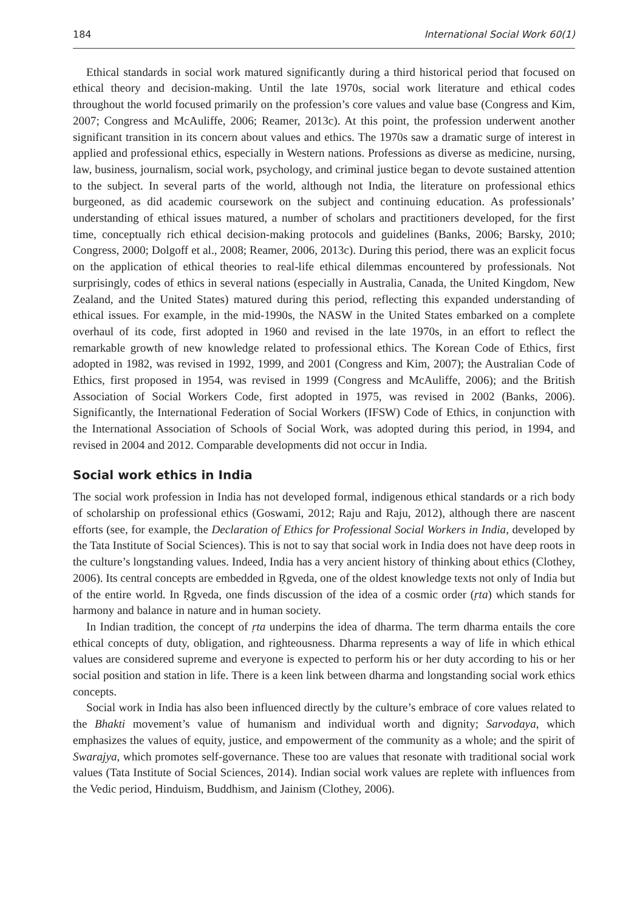184 International Social Work 60(1)
Ethical standards in social work matured significantly during a third historical period that focused on ethical theory and decision-making. Until the late 1970s, social work literature and ethical codes throughout the world focused primarily on the profession’s core values and value base (Congress and Kim, 2007; Congress and McAuliffe, 2006; Reamer, 2013c). At this point, the profession underwent another significant transition in its concern about values and ethics. The 1970s saw a dramatic surge of interest in applied and professional ethics, especially in Western nations. Professions as diverse as medicine, nursing, law, business, journalism, social work, psychology, and criminal justice began to devote sustained attention to the subject. In several parts of the world, although not India, the literature on professional ethics burgeoned, as did academic coursework on the subject and continuing education. As professionals’ understanding of ethical issues matured, a number of scholars and practitioners developed, for the first time, conceptually rich ethical decision-making protocols and guidelines (Banks, 2006; Barsky, 2010; Congress, 2000; Dolgoff et al., 2008; Reamer, 2006, 2013c). During this period, there was an explicit focus on the application of ethical theories to real-life ethical dilemmas encountered by professionals. Not surprisingly, codes of ethics in several nations (especially in Australia, Canada, the United Kingdom, New Zealand, and the United States) matured during this period, reflecting this expanded understanding of ethical issues. For example, in the mid-1990s, the NASW in the United States embarked on a complete overhaul of its code, first adopted in 1960 and revised in the late 1970s, in an effort to reflect the remarkable growth of new knowledge related to professional ethics. The Korean Code of Ethics, first adopted in 1982, was revised in 1992, 1999, and 2001 (Congress and Kim, 2007); the Australian Code of Ethics, first proposed in 1954, was revised in 1999 (Congress and McAuliffe, 2006); and the British Association of Social Workers Code, first adopted in 1975, was revised in 2002 (Banks, 2006). Significantly, the International Federation of Social Workers (IFSW) Code of Ethics, in conjunction with the International Association of Schools of Social Work, was adopted during this period, in 1994, and revised in 2004 and 2012. Comparable developments did not occur in India.
Social work ethics in India
The social work profession in India has not developed formal, indigenous ethical standards or a rich body of scholarship on professional ethics (Goswami, 2012; Raju and Raju, 2012), although there are nascent efforts (see, for example, the Declaration of Ethics for Professional Social Workers in India, developed by the Tata Institute of Social Sciences). This is not to say that social work in India does not have deep roots in the culture’s longstanding values. Indeed, India has a very ancient history of thinking about ethics (Clothey, 2006). Its central concepts are embedded in Ṛgveda, one of the oldest knowledge texts not only of India but of the entire world. In Ṛgveda, one finds discussion of the idea of a cosmic order (ṛta) which stands for harmony and balance in nature and in human society.
In Indian tradition, the concept of ṛta underpins the idea of dharma. The term dharma entails the core ethical concepts of duty, obligation, and righteousness. Dharma represents a way of life in which ethical values are considered supreme and everyone is expected to perform his or her duty according to his or her social position and station in life. There is a keen link between dharma and longstanding social work ethics concepts.
Social work in India has also been influenced directly by the culture’s embrace of core values related to the Bhakti movement’s value of humanism and individual worth and dignity; Sarvodaya, which emphasizes the values of equity, justice, and empowerment of the community as a whole; and the spirit of Swarajya, which promotes self-governance. These too are values that resonate with traditional social work values (Tata Institute of Social Sciences, 2014). Indian social work values are replete with influences from the Vedic period, Hinduism, Buddhism, and Jainism (Clothey, 2006).